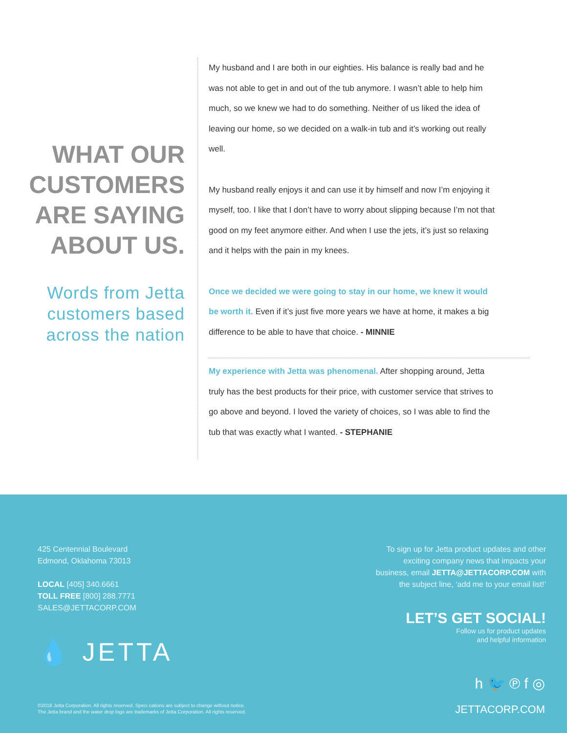WHAT OUR CUSTOMERS ARE SAYING ABOUT US.
Words from Jetta customers based across the nation
My husband and I are both in our eighties. His balance is really bad and he was not able to get in and out of the tub anymore. I wasn’t able to help him much, so we knew we had to do something. Neither of us liked the idea of leaving our home, so we decided on a walk-in tub and it’s working out really well.
My husband really enjoys it and can use it by himself and now I’m enjoying it myself, too. I like that I don’t have to worry about slipping because I’m not that good on my feet anymore either. And when I use the jets, it’s just so relaxing and it helps with the pain in my knees.
Once we decided we were going to stay in our home, we knew it would be worth it. Even if it’s just five more years we have at home, it makes a big difference to be able to have that choice. - MINNIE
My experience with Jetta was phenomenal. After shopping around, Jetta truly has the best products for their price, with customer service that strives to go above and beyond. I loved the variety of choices, so I was able to find the tub that was exactly what I wanted. - STEPHANIE
425 Centennial Boulevard
Edmond, Oklahoma 73013
LOCAL [405] 340.6661
TOLL FREE [800] 288.7771
SALES@JETTACORP.COM
To sign up for Jetta product updates and other exciting company news that impacts your business, email JETTA@JETTACORP.COM with the subject line, ‘add me to your email list!’
LET’S GET SOCIAL!
Follow us for product updates
and helpful information
💧 JETTA
©2018 Jetta Corporation. All rights reserved. Speci cations are subject to change without notice.
The Jetta brand and the water drop logo are trademarks of Jetta Corporation. All rights reserved.
h 🐦 ℗ f ◎
JETTACORP.COM